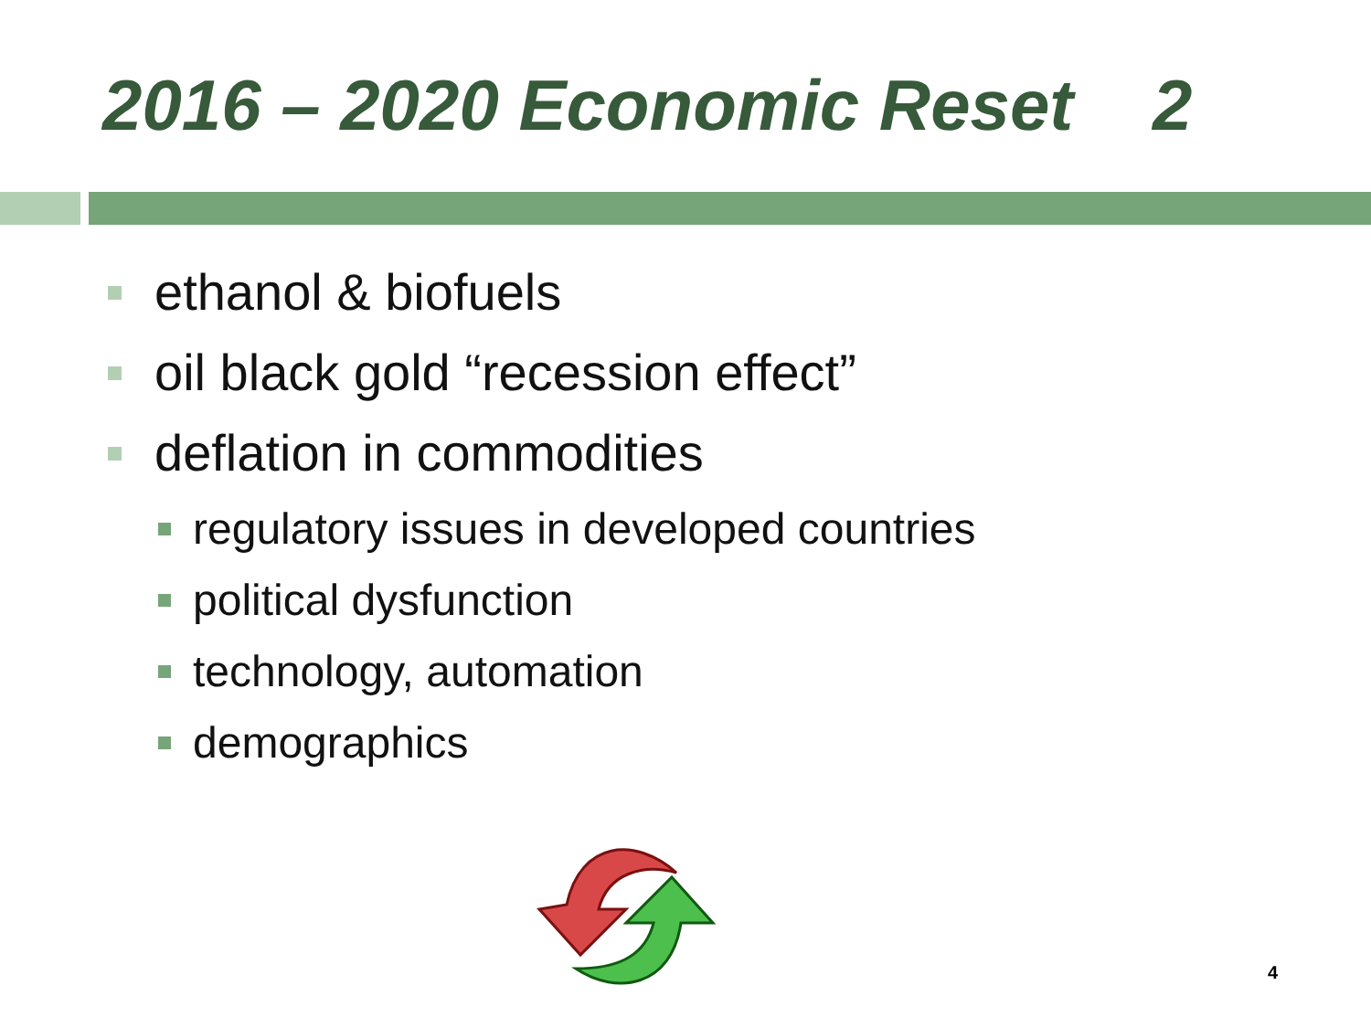2016 – 2020 Economic Reset 2
ethanol & biofuels
oil black gold “recession effect”
deflation in commodities
regulatory issues in developed countries
political dysfunction
technology, automation
demographics
4